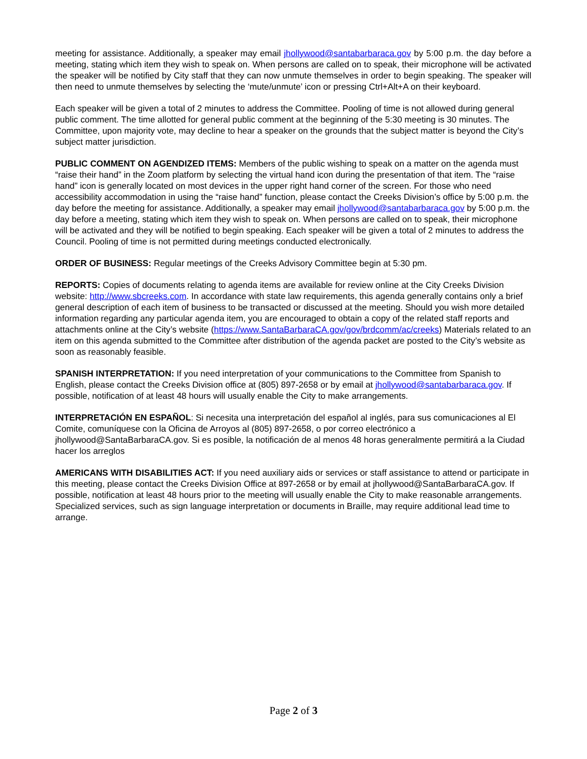meeting for assistance. Additionally, a speaker may email jhollywood@santabarbaraca.gov by 5:00 p.m. the day before a meeting, stating which item they wish to speak on. When persons are called on to speak, their microphone will be activated the speaker will be notified by City staff that they can now unmute themselves in order to begin speaking. The speaker will then need to unmute themselves by selecting the ‘mute/unmute’ icon or pressing Ctrl+Alt+A on their keyboard.
Each speaker will be given a total of 2 minutes to address the Committee. Pooling of time is not allowed during general public comment. The time allotted for general public comment at the beginning of the 5:30 meeting is 30 minutes. The Committee, upon majority vote, may decline to hear a speaker on the grounds that the subject matter is beyond the City’s subject matter jurisdiction.
PUBLIC COMMENT ON AGENDIZED ITEMS: Members of the public wishing to speak on a matter on the agenda must “raise their hand” in the Zoom platform by selecting the virtual hand icon during the presentation of that item. The “raise hand” icon is generally located on most devices in the upper right hand corner of the screen. For those who need accessibility accommodation in using the “raise hand” function, please contact the Creeks Division’s office by 5:00 p.m. the day before the meeting for assistance. Additionally, a speaker may email jhollywood@santabarbaraca.gov by 5:00 p.m. the day before a meeting, stating which item they wish to speak on. When persons are called on to speak, their microphone will be activated and they will be notified to begin speaking. Each speaker will be given a total of 2 minutes to address the Council. Pooling of time is not permitted during meetings conducted electronically.
ORDER OF BUSINESS: Regular meetings of the Creeks Advisory Committee begin at 5:30 pm.
REPORTS: Copies of documents relating to agenda items are available for review online at the City Creeks Division website: http://www.sbcreeks.com. In accordance with state law requirements, this agenda generally contains only a brief general description of each item of business to be transacted or discussed at the meeting. Should you wish more detailed information regarding any particular agenda item, you are encouraged to obtain a copy of the related staff reports and attachments online at the City’s website (https://www.SantaBarbaraCA.gov/gov/brdcomm/ac/creeks) Materials related to an item on this agenda submitted to the Committee after distribution of the agenda packet are posted to the City’s website as soon as reasonably feasible.
SPANISH INTERPRETATION: If you need interpretation of your communications to the Committee from Spanish to English, please contact the Creeks Division office at (805) 897-2658 or by email at jhollywood@santabarbaraca.gov. If possible, notification of at least 48 hours will usually enable the City to make arrangements.
INTERPRETACIÓN EN ESPAÑOL: Si necesita una interpretación del español al inglés, para sus comunicaciones al El Comite, comuníquese con la Oficina de Arroyos al (805) 897-2658, o por correo electrónico a jhollywood@SantaBarbaraCA.gov. Si es posible, la notificación de al menos 48 horas generalmente permitirá a la Ciudad hacer los arreglos
AMERICANS WITH DISABILITIES ACT: If you need auxiliary aids or services or staff assistance to attend or participate in this meeting, please contact the Creeks Division Office at 897-2658 or by email at jhollywood@SantaBarbaraCA.gov. If possible, notification at least 48 hours prior to the meeting will usually enable the City to make reasonable arrangements. Specialized services, such as sign language interpretation or documents in Braille, may require additional lead time to arrange.
Page 2 of 3